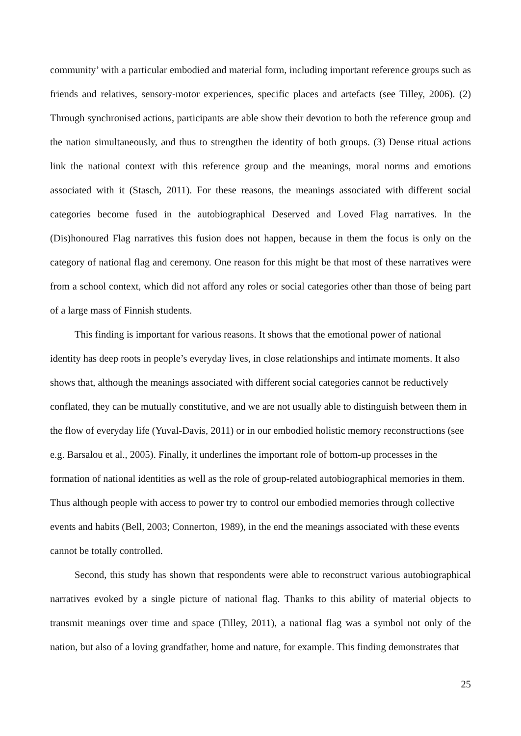community’ with a particular embodied and material form, including important reference groups such as friends and relatives, sensory-motor experiences, specific places and artefacts (see Tilley, 2006). (2) Through synchronised actions, participants are able show their devotion to both the reference group and the nation simultaneously, and thus to strengthen the identity of both groups. (3) Dense ritual actions link the national context with this reference group and the meanings, moral norms and emotions associated with it (Stasch, 2011). For these reasons, the meanings associated with different social categories become fused in the autobiographical Deserved and Loved Flag narratives. In the (Dis)honoured Flag narratives this fusion does not happen, because in them the focus is only on the category of national flag and ceremony. One reason for this might be that most of these narratives were from a school context, which did not afford any roles or social categories other than those of being part of a large mass of Finnish students.
This finding is important for various reasons. It shows that the emotional power of national identity has deep roots in people’s everyday lives, in close relationships and intimate moments. It also shows that, although the meanings associated with different social categories cannot be reductively conflated, they can be mutually constitutive, and we are not usually able to distinguish between them in the flow of everyday life (Yuval-Davis, 2011) or in our embodied holistic memory reconstructions (see e.g. Barsalou et al., 2005). Finally, it underlines the important role of bottom-up processes in the formation of national identities as well as the role of group-related autobiographical memories in them. Thus although people with access to power try to control our embodied memories through collective events and habits (Bell, 2003; Connerton, 1989), in the end the meanings associated with these events cannot be totally controlled.
Second, this study has shown that respondents were able to reconstruct various autobiographical narratives evoked by a single picture of national flag. Thanks to this ability of material objects to transmit meanings over time and space (Tilley, 2011), a national flag was a symbol not only of the nation, but also of a loving grandfather, home and nature, for example. This finding demonstrates that
25